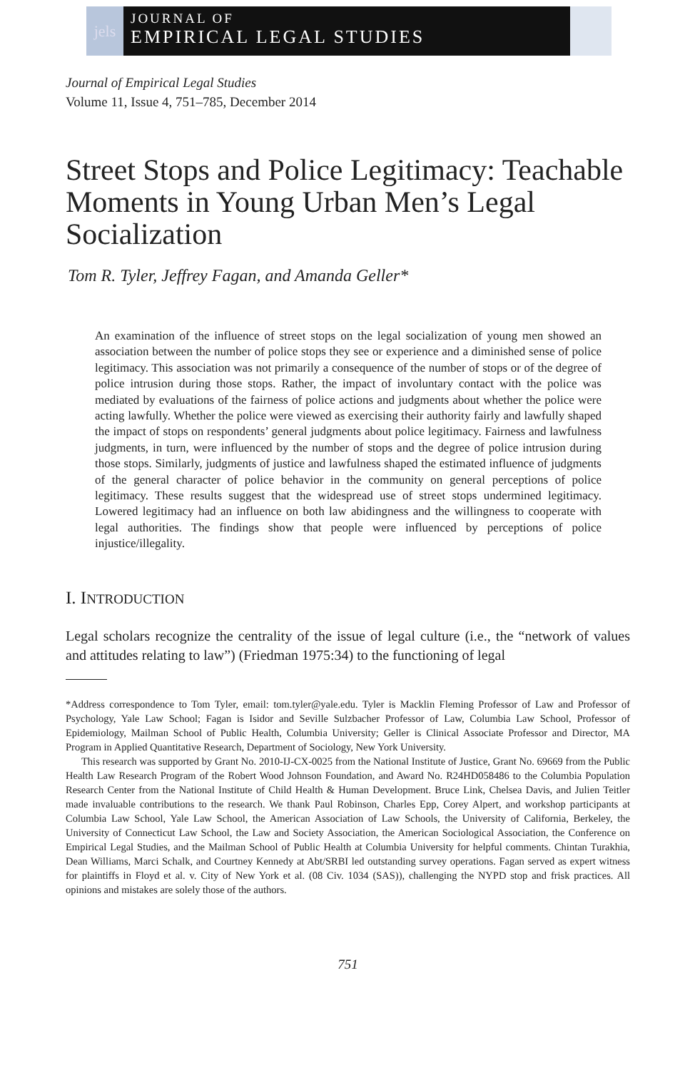jels
JOURNAL OF
EMPIRICAL LEGAL STUDIES
Journal of Empirical Legal Studies
Volume 11, Issue 4, 751–785, December 2014
Street Stops and Police Legitimacy: Teachable Moments in Young Urban Men’s Legal Socialization
Tom R. Tyler, Jeffrey Fagan, and Amanda Geller*
An examination of the influence of street stops on the legal socialization of young men showed an association between the number of police stops they see or experience and a diminished sense of police legitimacy. This association was not primarily a consequence of the number of stops or of the degree of police intrusion during those stops. Rather, the impact of involuntary contact with the police was mediated by evaluations of the fairness of police actions and judgments about whether the police were acting lawfully. Whether the police were viewed as exercising their authority fairly and lawfully shaped the impact of stops on respondents’ general judgments about police legitimacy. Fairness and lawfulness judgments, in turn, were influenced by the number of stops and the degree of police intrusion during those stops. Similarly, judgments of justice and lawfulness shaped the estimated influence of judgments of the general character of police behavior in the community on general perceptions of police legitimacy. These results suggest that the widespread use of street stops undermined legitimacy. Lowered legitimacy had an influence on both law abidingness and the willingness to cooperate with legal authorities. The findings show that people were influenced by perceptions of police injustice/illegality.
I. INTRODUCTION
Legal scholars recognize the centrality of the issue of legal culture (i.e., the “network of values and attitudes relating to law”) (Friedman 1975:34) to the functioning of legal
*Address correspondence to Tom Tyler, email: tom.tyler@yale.edu. Tyler is Macklin Fleming Professor of Law and Professor of Psychology, Yale Law School; Fagan is Isidor and Seville Sulzbacher Professor of Law, Columbia Law School, Professor of Epidemiology, Mailman School of Public Health, Columbia University; Geller is Clinical Associate Professor and Director, MA Program in Applied Quantitative Research, Department of Sociology, New York University.
This research was supported by Grant No. 2010-IJ-CX-0025 from the National Institute of Justice, Grant No. 69669 from the Public Health Law Research Program of the Robert Wood Johnson Foundation, and Award No. R24HD058486 to the Columbia Population Research Center from the National Institute of Child Health & Human Development. Bruce Link, Chelsea Davis, and Julien Teitler made invaluable contributions to the research. We thank Paul Robinson, Charles Epp, Corey Alpert, and workshop participants at Columbia Law School, Yale Law School, the American Association of Law Schools, the University of California, Berkeley, the University of Connecticut Law School, the Law and Society Association, the American Sociological Association, the Conference on Empirical Legal Studies, and the Mailman School of Public Health at Columbia University for helpful comments. Chintan Turakhia, Dean Williams, Marci Schalk, and Courtney Kennedy at Abt/SRBI led outstanding survey operations. Fagan served as expert witness for plaintiffs in Floyd et al. v. City of New York et al. (08 Civ. 1034 (SAS)), challenging the NYPD stop and frisk practices. All opinions and mistakes are solely those of the authors.
751